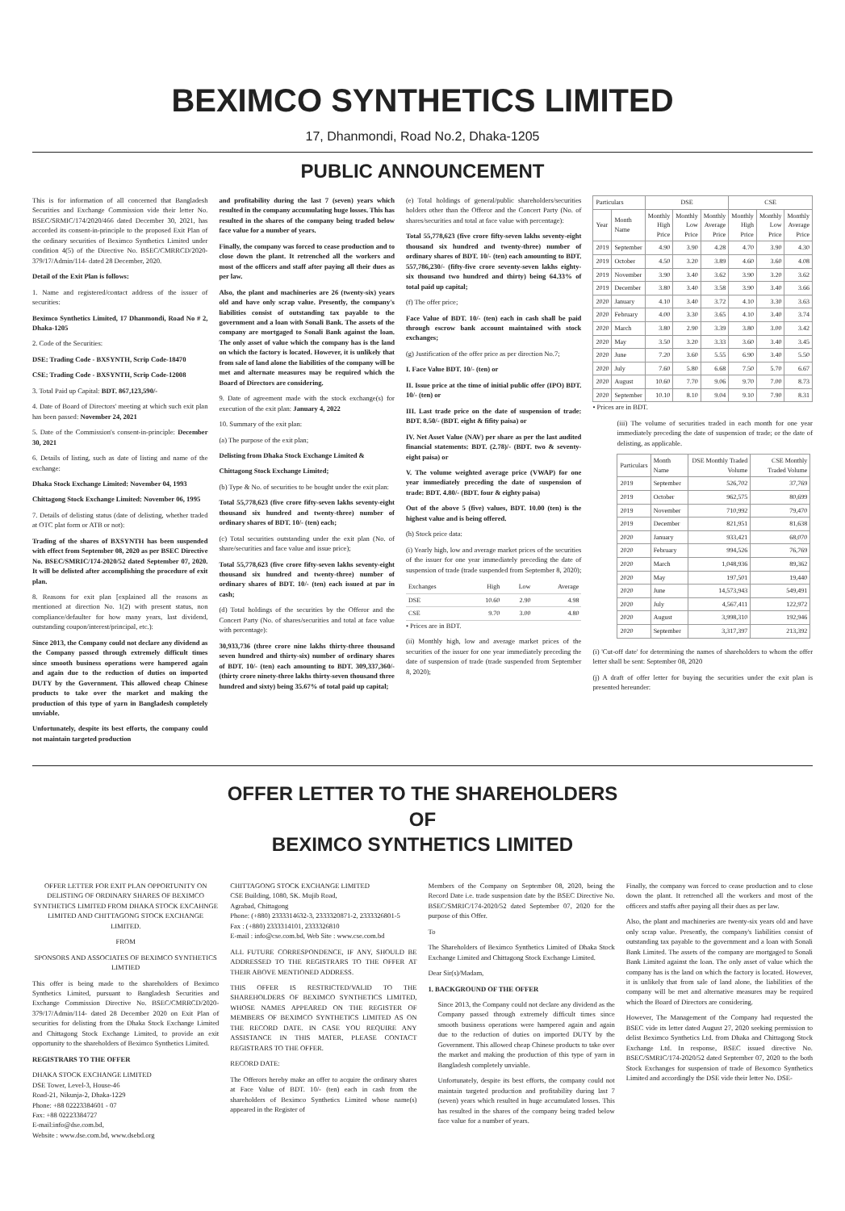BEXIMCO SYNTHETICS LIMITED
17, Dhanmondi, Road No.2, Dhaka-1205
PUBLIC ANNOUNCEMENT
This is for information of all concerned that Bangladesh Securities and Exchange Commission vide their letter No. BSEC/SRMIC/174/2020/466 dated December 30, 2021, has accorded its consent-in-principle to the proposed Exit Plan of the ordinary securities of Beximco Synthetics Limited under condition 4(5) of the Directive No. BSEC/CMRRCD/2020-379/17/Admin/114- dated 28 December, 2020.
Detail of the Exit Plan is follows:
1. Name and registered/contact address of the issuer of securities:
Beximco Synthetics Limited, 17 Dhanmondi, Road No # 2, Dhaka-1205
2. Code of the Securities:
DSE: Trading Code - BXSYNTH, Scrip Code-18470
CSE: Trading Code - BXSYNTH, Scrip Code-12008
3. Total Paid up Capital: BDT. 867,123,590/-
4. Date of Board of Directors' meeting at which such exit plan has been passed: November 24, 2021
5. Date of the Commission's consent-in-principle: December 30, 2021
6. Details of listing, such as date of listing and name of the exchange:
Dhaka Stock Exchange Limited: November 04, 1993
Chittagong Stock Exchange Limited: November 06, 1995
7. Details of delisting status (date of delisting, whether traded at OTC plat form or ATB or not):
Trading of the shares of BXSYNTH has been suspended with effect from September 08, 2020 as per BSEC Directive No. BSEC/SMRIC/174-2020/52 dated September 07, 2020. It will be delisted after accomplishing the procedure of exit plan.
8. Reasons for exit plan [explained all the reasons as mentioned at direction No. 1(2) with present status, non compliance/defaulter for how many years, last dividend, outstanding coupon/interest/principal, etc.):
Since 2013, the Company could not declare any dividend as the Company passed through extremely difficult times since smooth business operations were hampered again and again due to the reduction of duties on imported DUTY by the Government. This allowed cheap Chinese products to take over the market and making the production of this type of yarn in Bangladesh completely unviable.
Unfortunately, despite its best efforts, the company could not maintain targeted production
and profitability during the last 7 (seven) years which resulted in the company accumulating huge losses. This has resulted in the shares of the company being traded below face value for a number of years.
Finally, the company was forced to cease production and to close down the plant. It retrenched all the workers and most of the officers and staff after paying all their dues as per law.
Also, the plant and machineries are 26 (twenty-six) years old and have only scrap value. Presently, the company's liabilities consist of outstanding tax payable to the government and a loan with Sonali Bank. The assets of the company are mortgaged to Sonali Bank against the loan. The only asset of value which the company has is the land on which the factory is located. However, it is unlikely that from sale of land alone the liabilities of the company will be met and alternate measures may be required which the Board of Directors are considering.
9. Date of agreement made with the stock exchange(s) for execution of the exit plan: January 4, 2022
10. Summary of the exit plan:
(a) The purpose of the exit plan;
Delisting from Dhaka Stock Exchange Limited &
Chittagong Stock Exchange Limited;
(b) Type & No. of securities to be bought under the exit plan:
Total 55,778,623 (five crore fifty-seven lakhs seventy-eight thousand six hundred and twenty-three) number of ordinary shares of BDT. 10/- (ten) each;
(c) Total securities outstanding under the exit plan (No. of share/securities and face value and issue price);
Total 55,778,623 (five crore fifty-seven lakhs seventy-eight thousand six hundred and twenty-three) number of ordinary shares of BDT. 10/- (ten) each issued at par in cash;
(d) Total holdings of the securities by the Offeror and the Concert Party (No. of shares/securities and total at face value with percentage):
30,933,736 (three crore nine lakhs thirty-three thousand seven hundred and thirty-six) number of ordinary shares of BDT. 10/- (ten) each amounting to BDT. 309,337,360/- (thirty crore ninety-three lakhs thirty-seven thousand three hundred and sixty) being 35.67% of total paid up capital;
(e) Total holdings of general/public shareholders/securities holders other than the Offeror and the Concert Party (No. of shares/securities and total at face value with percentage):
Total 55,778,623 (five crore fifty-seven lakhs seventy-eight thousand six hundred and twenty-three) number of ordinary shares of BDT. 10/- (ten) each amounting to BDT. 557,786,230/- (fifty-five crore seventy-seven lakhs eighty-six thousand two hundred and thirty) being 64.33% of total paid up capital;
(f) The offer price;
Face Value of BDT. 10/- (ten) each in cash shall be paid through escrow bank account maintained with stock exchanges;
(g) Justification of the offer price as per direction No.7;
I. Face Value BDT. 10/- (ten) or
II. Issue price at the time of initial public offer (IPO) BDT. 10/- (ten) or
III. Last trade price on the date of suspension of trade: BDT. 8.50/- (BDT. eight & fifity paisa) or
IV. Net Asset Value (NAV) per share as per the last audited financial statements: BDT. (2.78)/- (BDT. two & seventy-eight paisa) or
V. The volume weighted average price (VWAP) for one year immediately preceding the date of suspension of trade: BDT. 4.80/- (BDT. four & eighty paisa)
Out of the above 5 (five) values, BDT. 10.00 (ten) is the highest value and is being offered.
(h) Stock price data:
(i) Yearly high, low and average market prices of the securities of the issuer for one year immediately preceding the date of suspension of trade (trade suspended from September 8, 2020);
| Exchanges | High | Low | Average |
| --- | --- | --- | --- |
| DSE | 10.60 | 2.90 | 4.98 |
| CSE | 9.70 | 3.00 | 4.80 |
• Prices are in BDT.
(ii) Monthly high, low and average market prices of the securities of the issuer for one year immediately preceding the date of suspension of trade (trade suspended from September 8, 2020);
| Particulars | | DSE | | | CSE | | |
| --- | --- | --- | --- | --- | --- | --- | --- |
| Year | Month Name | Monthly High Price | Monthly Low Price | Monthly Average Price | Monthly High Price | Monthly Low Price | Monthly Average Price |
| 2019 | September | 4.90 | 3.90 | 4.28 | 4.70 | 3.90 | 4.30 |
| 2019 | October | 4.50 | 3.20 | 3.89 | 4.60 | 3.60 | 4.08 |
| 2019 | November | 3.90 | 3.40 | 3.62 | 3.90 | 3.20 | 3.62 |
| 2019 | December | 3.80 | 3.40 | 3.58 | 3.90 | 3.40 | 3.66 |
| 2020 | January | 4.10 | 3.40 | 3.72 | 4.10 | 3.30 | 3.63 |
| 2020 | February | 4.00 | 3.30 | 3.65 | 4.10 | 3.40 | 3.74 |
| 2020 | March | 3.80 | 2.90 | 3.39 | 3.80 | 3.00 | 3.42 |
| 2020 | May | 3.50 | 3.20 | 3.33 | 3.60 | 3.40 | 3.45 |
| 2020 | June | 7.20 | 3.60 | 5.55 | 6.90 | 3.40 | 5.50 |
| 2020 | July | 7.60 | 5.80 | 6.68 | 7.50 | 5.70 | 6.67 |
| 2020 | August | 10.60 | 7.70 | 9.06 | 9.70 | 7.00 | 8.73 |
| 2020 | September | 10.10 | 8.10 | 9.04 | 9.10 | 7.90 | 8.31 |
• Prices are in BDT.
(iii) The volume of securities traded in each month for one year immediately preceding the date of suspension of trade; or the date of delisting, as applicable.
| Particulars | Month Name | DSE Monthly Traded Volume | CSE Monthly Traded Volume |
| --- | --- | --- | --- |
| 2019 | September | 526,702 | 37,769 |
| 2019 | October | 962,575 | 80,699 |
| 2019 | November | 710,992 | 79,470 |
| 2019 | December | 821,951 | 81,638 |
| 2020 | January | 933,421 | 68,070 |
| 2020 | February | 994,526 | 76,769 |
| 2020 | March | 1,048,936 | 89,362 |
| 2020 | May | 197,501 | 19,440 |
| 2020 | June | 14,573,943 | 549,491 |
| 2020 | July | 4,567,411 | 122,972 |
| 2020 | August | 3,998,310 | 192,946 |
| 2020 | September | 3,317,397 | 213,392 |
(i) 'Cut-off date' for determining the names of shareholders to whom the offer letter shall be sent: September 08, 2020
(j) A draft of offer letter for buying the securities under the exit plan is presented hereunder:
OFFER LETTER TO THE SHAREHOLDERS
OF
BEXIMCO SYNTHETICS LIMITED
OFFER LETTER FOR EXIT PLAN OPPORTUNITY ON DELISTING OF ORDINARY SHARES OF BEXIMCO SYNTHETICS LIMITED FROM DHAKA STOCK EXCAHNGE LIMITED AND CHITTAGONG STOCK EXCHANGE LIMITED.
FROM
SPONSORS AND ASSOCIATES OF BEXIMCO SYNTHETICS LIMTIED
This offer is being made to the shareholders of Beximco Synthetics Limited, pursuant to Bangladesh Securities and Exchange Commission Directive No. BSEC/CMRRCD/2020-379/17/Admin/114- dated 28 December 2020 on Exit Plan of securities for delisting from the Dhaka Stock Exchange Limited and Chittagong Stock Exchange Limited, to provide an exit opportunity to the shareholders of Beximco Synthetics Limited.
REGISTRARS TO THE OFFER
DHAKA STOCK EXCHANGE LIMITED
DSE Tower, Level-3, House-46
Road-21, Nikunja-2, Dhaka-1229
Phone: +88 02223384601 - 07
Fax: +88 02223384727
E-mail:info@dse.com.bd,
Website : www.dse.com.bd, www.dsebd.org
CHITTAGONG STOCK EXCHANGE LIMITED
CSE Building, 1080, SK. Mujib Road,
Agrabad, Chittagong
Phone: (+880) 2333314632-3, 2333320871-2, 2333326801-5
Fax : (+880) 2333314101, 2333326810
E-mail : info@cse.com.bd, Web Site : www.cse.com.bd
ALL FUTURE CORRESPONDENCE, IF ANY, SHOULD BE ADDRESSED TO THE REGISTRARS TO THE OFFER AT THEIR ABOVE MENTIONED ADDRESS.
THIS OFFER IS RESTRICTED/VALID TO THE SHAREHOLDERS OF BEXIMCO SYNTHETICS LIMITED, WHOSE NAMES APPEARED ON THE REGISTER OF MEMBERS OF BEXIMCO SYNTHETICS LIMITED AS ON THE RECORD DATE. IN CASE YOU REQUIRE ANY ASSISTANCE IN THIS MATER, PLEASE CONTACT REGISTRARS TO THE OFFER.
RECORD DATE:
The Offerors hereby make an offer to acquire the ordinary shares at Face Value of BDT. 10/- (ten) each in cash from the shareholders of Beximco Synthetics Limited whose name(s) appeared in the Register of
Members of the Company on September 08, 2020, being the Record Date i.e. trade suspension date by the BSEC Directive No. BSEC/SMRIC/174-2020/52 dated September 07, 2020 for the purpose of this Offer.
To
The Shareholders of Beximco Synthetics Limited of Dhaka Stock Exchange Limited and Chittagong Stock Exchange Limited.
Dear Sir(s)/Madam,
1. BACKGROUND OF THE OFFER
Since 2013, the Company could not declare any dividend as the Company passed through extremely difficult times since smooth business operations were hampered again and again due to the reduction of duties on imported DUTY by the Government. This allowed cheap Chinese products to take over the market and making the production of this type of yarn in Bangladesh completely unviable.
Unfortunately, despite its best efforts, the company could not maintain targeted production and profitability during last 7 (seven) years which resulted in huge accumulated losses. This has resulted in the shares of the company being traded below face value for a number of years.
Finally, the company was forced to cease production and to close down the plant. It retrenched all the workers and most of the officers and staffs after paying all their dues as per law.
Also, the plant and machineries are twenty-six years old and have only scrap value. Presently, the company's liabilities consist of outstanding tax payable to the government and a loan with Sonali Bank Limited. The assets of the company are mortgaged to Sonali Bank Limited against the loan. The only asset of value which the company has is the land on which the factory is located. However, it is unlikely that from sale of land alone, the liabilities of the company will be met and alternative measures may be required which the Board of Directors are considering.
However, The Management of the Company had requested the BSEC vide its letter dated August 27, 2020 seeking permission to delist Beximco Synthetics Ltd. from Dhaka and Chittagong Stock Exchange Ltd. In response, BSEC issued directive No. BSEC/SMRIC/174-2020/52 dated September 07, 2020 to the both Stock Exchanges for suspension of trade of Bexomco Synthetics Limited and accordingly the DSE vide their letter No. DSE-